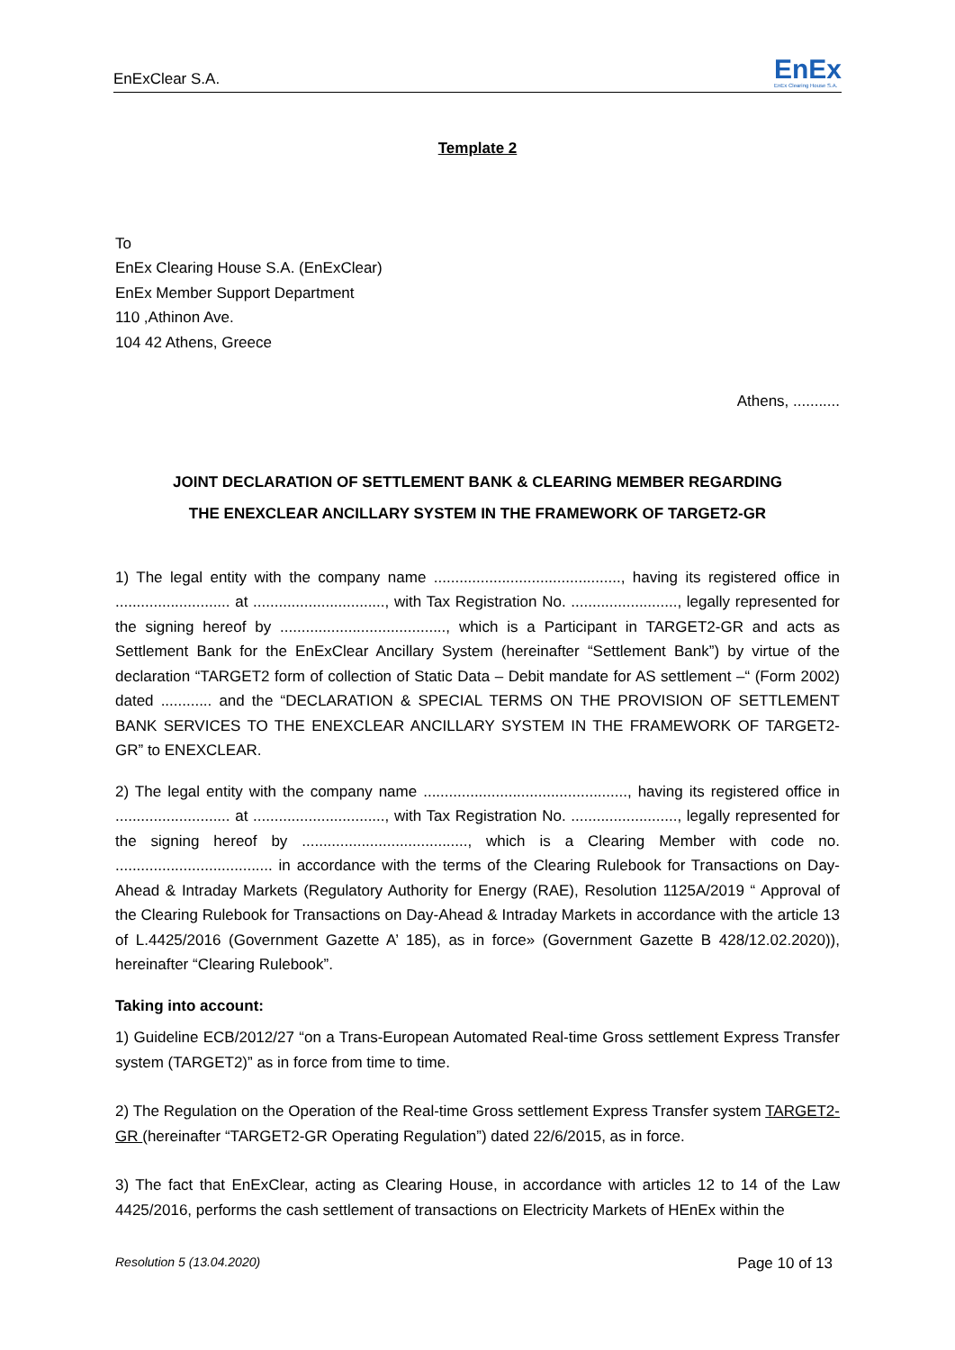EnExClear S.A. EnEx
EnEx Clearing House S.A.
Template 2
To
EnEx Clearing House S.A. (EnExClear)
EnEx Member Support Department
110 ,Athinon Ave.
104 42 Athens, Greece
Athens, ...........
JOINT DECLARATION OF SETTLEMENT BANK & CLEARING MEMBER REGARDING
THE ENEXCLEAR ANCILLARY SYSTEM IN THE FRAMEWORK OF TARGET2-GR
1) The legal entity with the company name ............................................, having its registered office in ........................... at ..............................., with Tax Registration No. ........................., legally represented for the signing hereof by ......................................., which is a Participant in TARGET2-GR and acts as Settlement Bank for the EnExClear Ancillary System (hereinafter “Settlement Bank”) by virtue of the declaration “TARGET2 form of collection of Static Data – Debit mandate for AS settlement –“ (Form 2002) dated ............ and the “DECLARATION & SPECIAL TERMS ON THE PROVISION OF SETTLEMENT BANK SERVICES TO THE ENEXCLEAR ANCILLARY SYSTEM IN THE FRAMEWORK OF TARGET2-GR” to ENEXCLEAR.
2) The legal entity with the company name ................................................, having its registered office in ........................... at ..............................., with Tax Registration No. ........................., legally represented for the signing hereof by ......................................., which is a Clearing Member with code no. ..................................... in accordance with the terms of the Clearing Rulebook for Transactions on Day-Ahead & Intraday Markets (Regulatory Authority for Energy (RAE), Resolution 1125A/2019 “ Approval of the Clearing Rulebook for Transactions on Day-Ahead & Intraday Markets in accordance with the article 13 of L.4425/2016 (Government Gazette A’ 185), as in force» (Government Gazette B 428/12.02.2020)), hereinafter “Clearing Rulebook”.
Taking into account:
1) Guideline ECB/2012/27 “on a Trans-European Automated Real-time Gross settlement Express Transfer system (TARGET2)” as in force from time to time.
2) The Regulation on the Operation of the Real-time Gross settlement Express Transfer system TARGET2-GR (hereinafter “TARGET2-GR Operating Regulation”) dated 22/6/2015, as in force.
3) The fact that EnExClear, acting as Clearing House, in accordance with articles 12 to 14 of the Law 4425/2016, performs the cash settlement of transactions on Electricity Markets of HEnEx within the
Resolution 5 (13.04.2020) Page 10 of 13